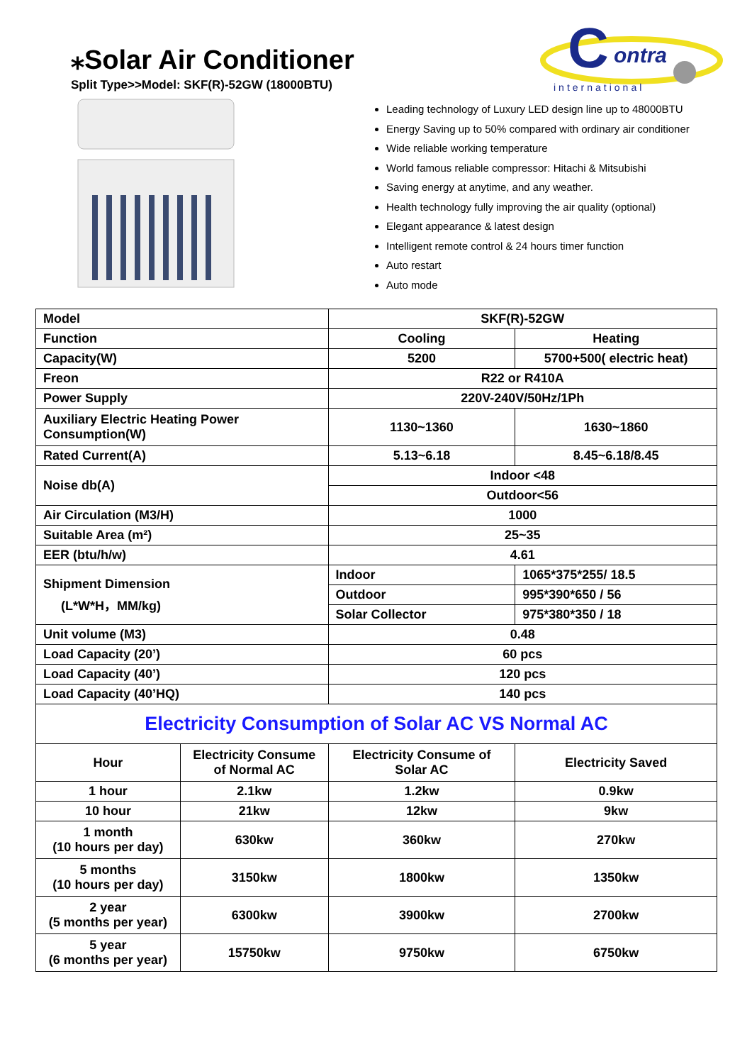⁎Solar Air Conditioner
Split Type>>Model: SKF(R)-52GW (18000BTU)
C
ontra
international
Leading technology of Luxury LED design line up to 48000BTU
Energy Saving up to 50% compared with ordinary air conditioner
Wide reliable working temperature
World famous reliable compressor: Hitachi & Mitsubishi
Saving energy at anytime, and any weather.
Health technology fully improving the air quality (optional)
Elegant appearance & latest design
Intelligent remote control & 24 hours timer function
Auto restart
Auto mode
| Model | | SKF(R)-52GW | |
| Function | | Cooling | Heating |
| Capacity(W) | | 5200 | 5700+500( electric heat) |
| Freon | | R22 or R410A | |
| Power Supply | | 220V-240V/50Hz/1Ph | |
| Auxiliary Electric Heating Power Consumption(W) | | 1130~1360 | 1630~1860 |
| Rated Current(A) | | 5.13~6.18 | 8.45~6.18/8.45 |
| Noise db(A) | | Indoor <48 | |
| | | Outdoor<56 | |
| Air Circulation (M3/H) | | 1000 | |
| Suitable Area (m²) | | 25~35 | |
| EER (btu/h/w) | | 4.61 | |
| Shipment Dimension (L*W*H，MM/kg) | | Indoor | 1065*375*255/ 18.5 |
| | | Outdoor | 995*390*650 / 56 |
| | | Solar Collector | 975*380*350 / 18 |
| Unit volume (M3) | | 0.48 | |
| Load Capacity (20’) | | 60 pcs | |
| Load Capacity (40’) | | 120 pcs | |
| Load Capacity (40’HQ) | | 140 pcs | |
| Electricity Consumption of Solar AC VS Normal AC | | | |
| Hour | Electricity Consume of Normal AC | Electricity Consume of Solar AC | Electricity Saved |
| 1 hour | 2.1kw | 1.2kw | 0.9kw |
| 10 hour | 21kw | 12kw | 9kw |
| 1 month (10 hours per day) | 630kw | 360kw | 270kw |
| 5 months (10 hours per day) | 3150kw | 1800kw | 1350kw |
| 2 year (5 months per year) | 6300kw | 3900kw | 2700kw |
| 5 year (6 months per year) | 15750kw | 9750kw | 6750kw |